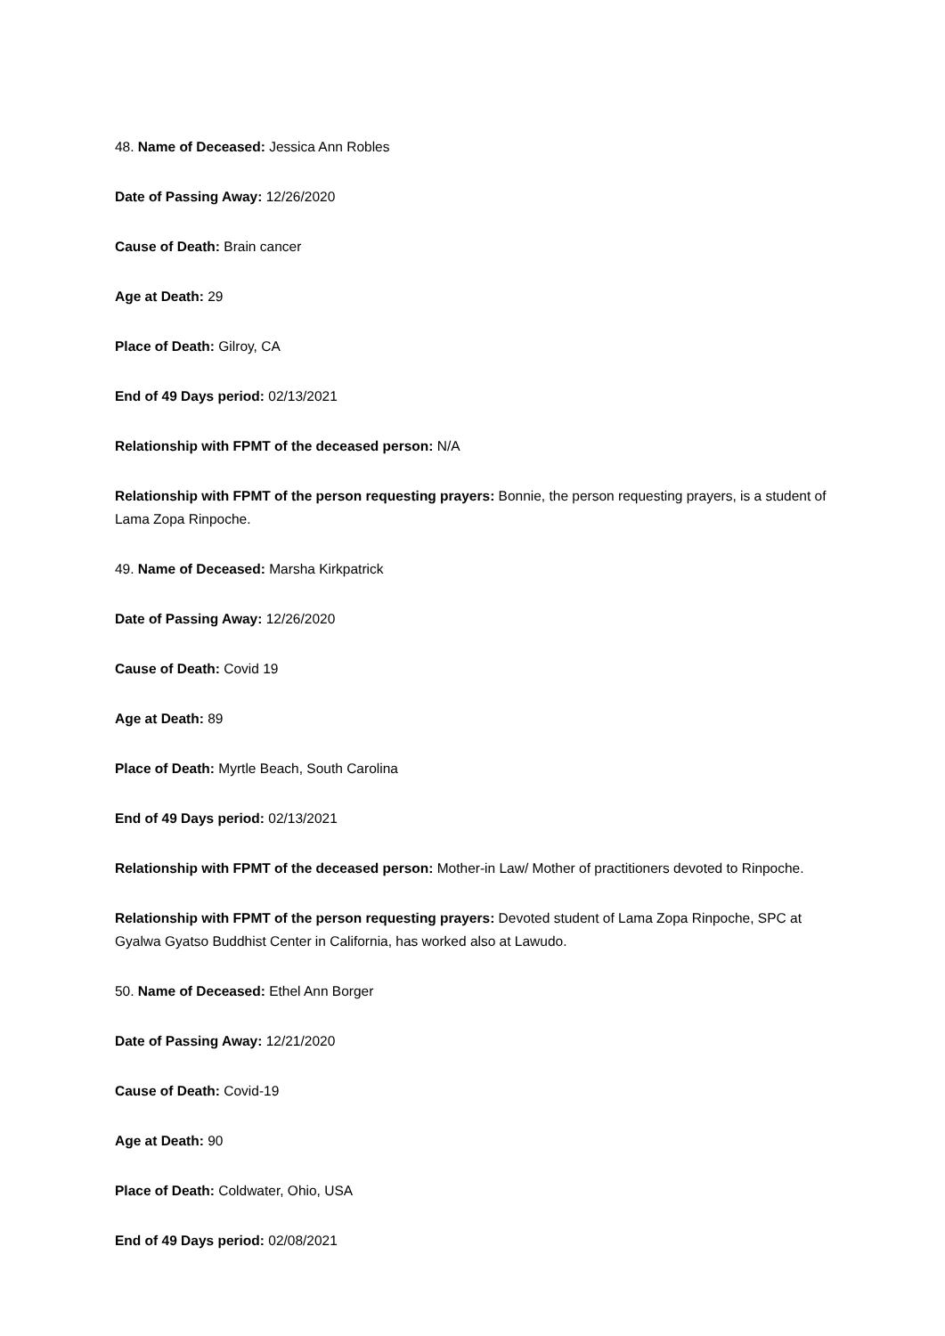48. Name of Deceased: Jessica Ann Robles
Date of Passing Away: 12/26/2020
Cause of Death: Brain cancer
Age at Death: 29
Place of Death: Gilroy, CA
End of 49 Days period: 02/13/2021
Relationship with FPMT of the deceased person: N/A
Relationship with FPMT of the person requesting prayers: Bonnie, the person requesting prayers, is a student of Lama Zopa Rinpoche.
49. Name of Deceased: Marsha Kirkpatrick
Date of Passing Away: 12/26/2020
Cause of Death: Covid 19
Age at Death: 89
Place of Death: Myrtle Beach, South Carolina
End of 49 Days period: 02/13/2021
Relationship with FPMT of the deceased person: Mother-in Law/ Mother of practitioners devoted to Rinpoche.
Relationship with FPMT of the person requesting prayers: Devoted student of Lama Zopa Rinpoche, SPC at Gyalwa Gyatso Buddhist Center in California, has worked also at Lawudo.
50. Name of Deceased: Ethel Ann Borger
Date of Passing Away: 12/21/2020
Cause of Death: Covid-19
Age at Death: 90
Place of Death: Coldwater, Ohio, USA
End of 49 Days period: 02/08/2021